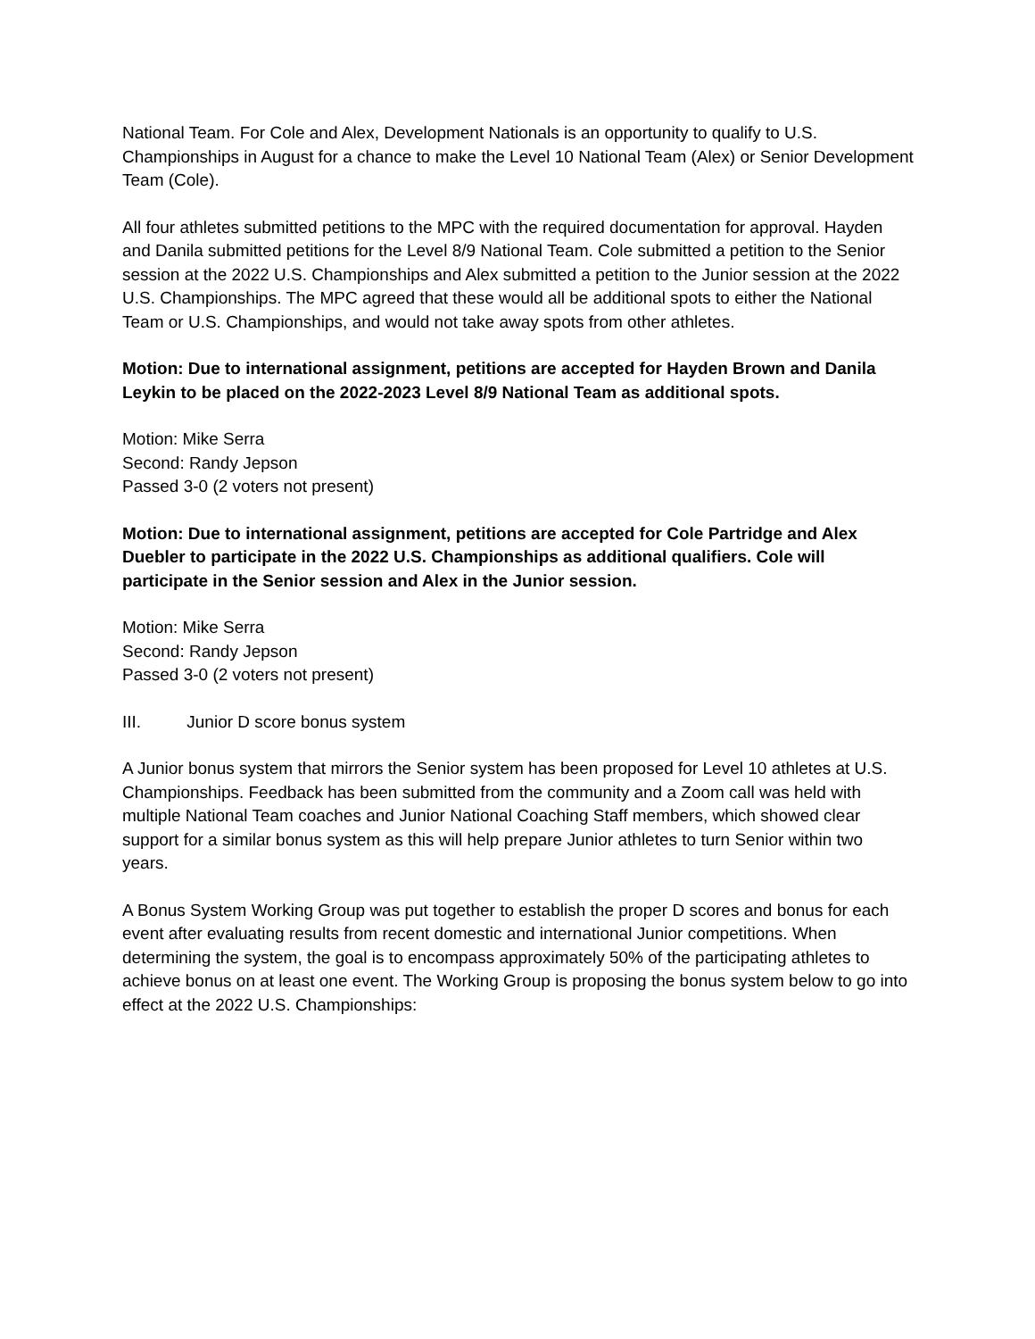National Team. For Cole and Alex, Development Nationals is an opportunity to qualify to U.S. Championships in August for a chance to make the Level 10 National Team (Alex) or Senior Development Team (Cole).
All four athletes submitted petitions to the MPC with the required documentation for approval. Hayden and Danila submitted petitions for the Level 8/9 National Team. Cole submitted a petition to the Senior session at the 2022 U.S. Championships and Alex submitted a petition to the Junior session at the 2022 U.S. Championships. The MPC agreed that these would all be additional spots to either the National Team or U.S. Championships, and would not take away spots from other athletes.
Motion: Due to international assignment, petitions are accepted for Hayden Brown and Danila Leykin to be placed on the 2022-2023 Level 8/9 National Team as additional spots.
Motion: Mike Serra
Second: Randy Jepson
Passed 3-0 (2 voters not present)
Motion: Due to international assignment, petitions are accepted for Cole Partridge and Alex Duebler to participate in the 2022 U.S. Championships as additional qualifiers. Cole will participate in the Senior session and Alex in the Junior session.
Motion: Mike Serra
Second: Randy Jepson
Passed 3-0 (2 voters not present)
III. Junior D score bonus system
A Junior bonus system that mirrors the Senior system has been proposed for Level 10 athletes at U.S. Championships. Feedback has been submitted from the community and a Zoom call was held with multiple National Team coaches and Junior National Coaching Staff members, which showed clear support for a similar bonus system as this will help prepare Junior athletes to turn Senior within two years.
A Bonus System Working Group was put together to establish the proper D scores and bonus for each event after evaluating results from recent domestic and international Junior competitions. When determining the system, the goal is to encompass approximately 50% of the participating athletes to achieve bonus on at least one event. The Working Group is proposing the bonus system below to go into effect at the 2022 U.S. Championships: